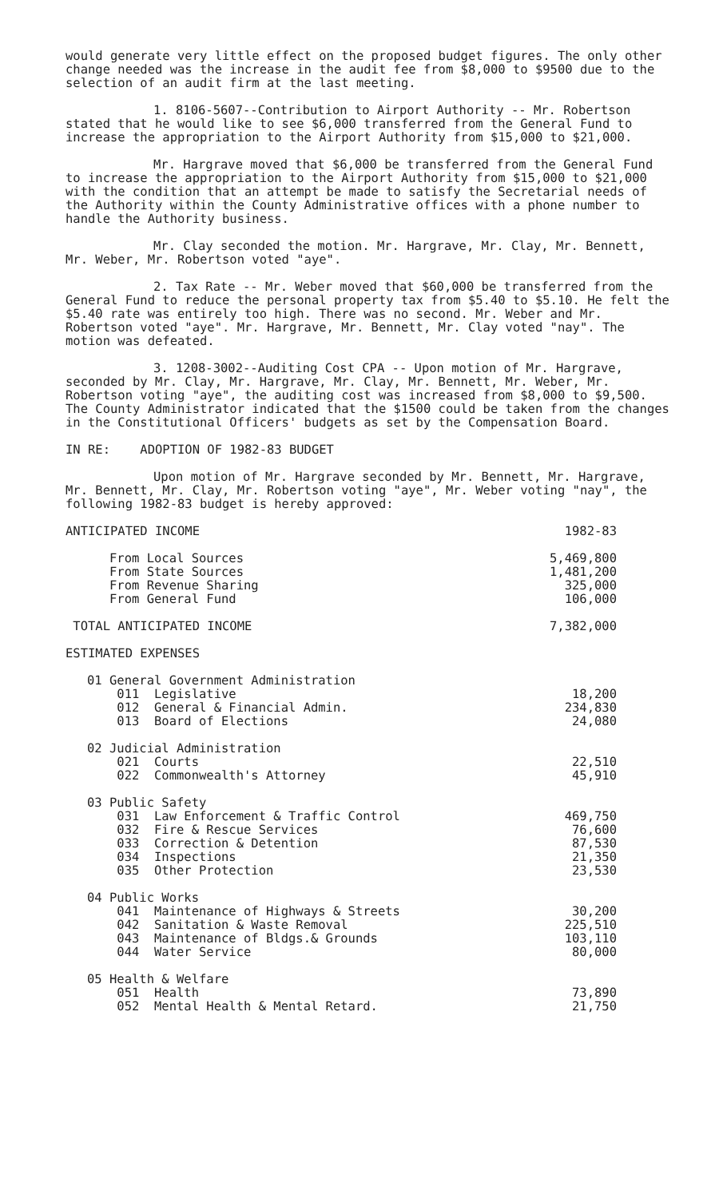would generate very little effect on the proposed budget figures. The only other change needed was the increase in the audit fee from $8,000 to $9500 due to the selection of an audit firm at the last meeting.
1. 8106-5607--Contribution to Airport Authority -- Mr. Robertson stated that he would like to see $6,000 transferred from the General Fund to increase the appropriation to the Airport Authority from $15,000 to $21,000.
Mr. Hargrave moved that $6,000 be transferred from the General Fund to increase the appropriation to the Airport Authority from $15,000 to $21,000 with the condition that an attempt be made to satisfy the Secretarial needs of the Authority within the County Administrative offices with a phone number to handle the Authority business.
Mr. Clay seconded the motion. Mr. Hargrave, Mr. Clay, Mr. Bennett, Mr. Weber, Mr. Robertson voted "aye".
2. Tax Rate -- Mr. Weber moved that $60,000 be transferred from the General Fund to reduce the personal property tax from $5.40 to $5.10. He felt the $5.40 rate was entirely too high. There was no second. Mr. Weber and Mr. Robertson voted "aye". Mr. Hargrave, Mr. Bennett, Mr. Clay voted "nay". The motion was defeated.
3. 1208-3002--Auditing Cost CPA -- Upon motion of Mr. Hargrave, seconded by Mr. Clay, Mr. Hargrave, Mr. Clay, Mr. Bennett, Mr. Weber, Mr. Robertson voting "aye", the auditing cost was increased from $8,000 to $9,500. The County Administrator indicated that the $1500 could be taken from the changes in the Constitutional Officers' budgets as set by the Compensation Board.
IN RE: ADOPTION OF 1982-83 BUDGET
Upon motion of Mr. Hargrave seconded by Mr. Bennett, Mr. Hargrave, Mr. Bennett, Mr. Clay, Mr. Robertson voting "aye", Mr. Weber voting "nay", the following 1982-83 budget is hereby approved:
| ANTICIPATED INCOME | | 1982-83 |
| | From Local Sources From State Sources From Revenue Sharing From General Fund | 5,469,800 1,481,200 325,000 106,000 |
| TOTAL ANTICIPATED INCOME | | 7,382,000 |
| ESTIMATED EXPENSES | | |
| 01 | General Government Administration 011 Legislative 012 General & Financial Admin. 013 Board of Elections | 18,200 234,830 24,080 |
| 02 | Judicial Administration 021 Courts 022 Commonwealth's Attorney | 22,510 45,910 |
| 03 | Public Safety 031 Law Enforcement & Traffic Control 032 Fire & Rescue Services 033 Correction & Detention 034 Inspections 035 Other Protection | 469,750 76,600 87,530 21,350 23,530 |
| 04 | Public Works 041 Maintenance of Highways & Streets 042 Sanitation & Waste Removal 043 Maintenance of Bldgs.& Grounds 044 Water Service | 30,200 225,510 103,110 80,000 |
| 05 | Health & Welfare 051 Health 052 Mental Health & Mental Retard. | 73,890 21,750 |